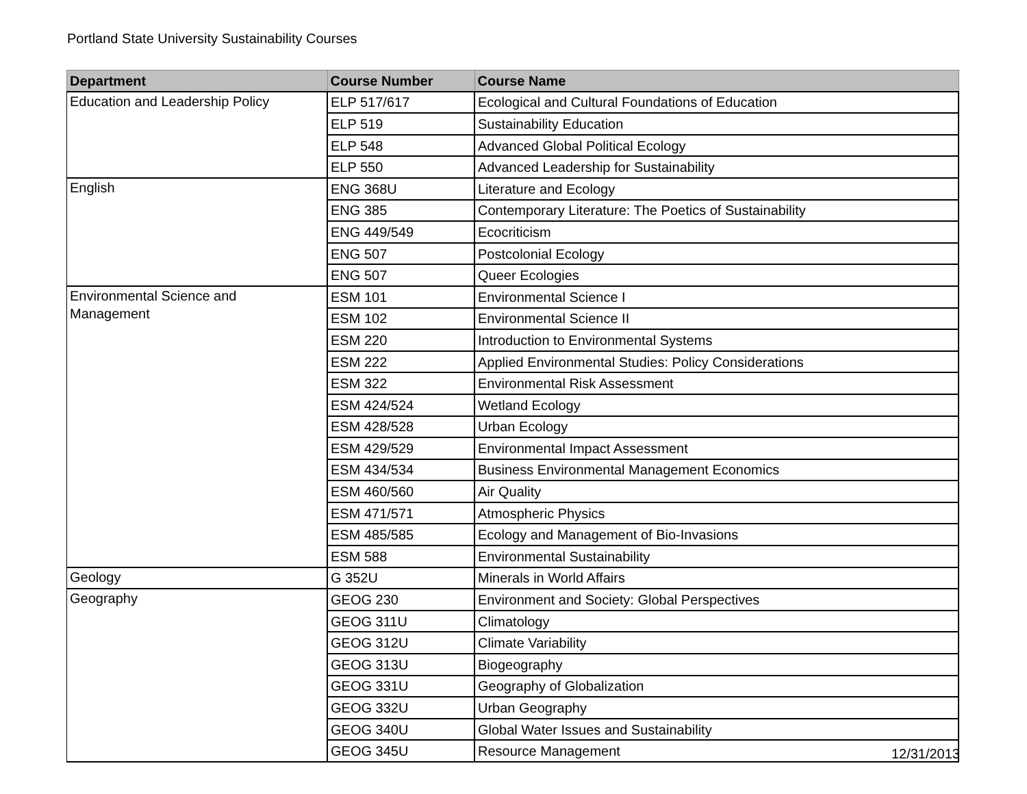Portland State University Sustainability Courses
| Department | Course Number | Course Name |
| --- | --- | --- |
| Education and Leadership Policy | ELP 517/617 | Ecological and Cultural Foundations of Education |
| | ELP 519 | Sustainability Education |
| | ELP 548 | Advanced Global Political Ecology |
| | ELP 550 | Advanced Leadership for Sustainability |
| English | ENG 368U | Literature and Ecology |
| | ENG 385 | Contemporary Literature: The Poetics of Sustainability |
| | ENG 449/549 | Ecocriticism |
| | ENG 507 | Postcolonial Ecology |
| | ENG 507 | Queer Ecologies |
| Environmental Science and Management | ESM 101 | Environmental Science I |
| | ESM 102 | Environmental Science II |
| | ESM 220 | Introduction to Environmental Systems |
| | ESM 222 | Applied Environmental Studies: Policy Considerations |
| | ESM 322 | Environmental Risk Assessment |
| | ESM 424/524 | Wetland Ecology |
| | ESM 428/528 | Urban Ecology |
| | ESM 429/529 | Environmental Impact Assessment |
| | ESM 434/534 | Business Environmental Management Economics |
| | ESM 460/560 | Air Quality |
| | ESM 471/571 | Atmospheric Physics |
| | ESM 485/585 | Ecology and Management of Bio-Invasions |
| | ESM 588 | Environmental Sustainability |
| Geology | G 352U | Minerals in World Affairs |
| Geography | GEOG 230 | Environment and Society: Global Perspectives |
| | GEOG 311U | Climatology |
| | GEOG 312U | Climate Variability |
| | GEOG 313U | Biogeography |
| | GEOG 331U | Geography of Globalization |
| | GEOG 332U | Urban Geography |
| | GEOG 340U | Global Water Issues and Sustainability |
| | GEOG 345U | Resource Management |
12/31/2013